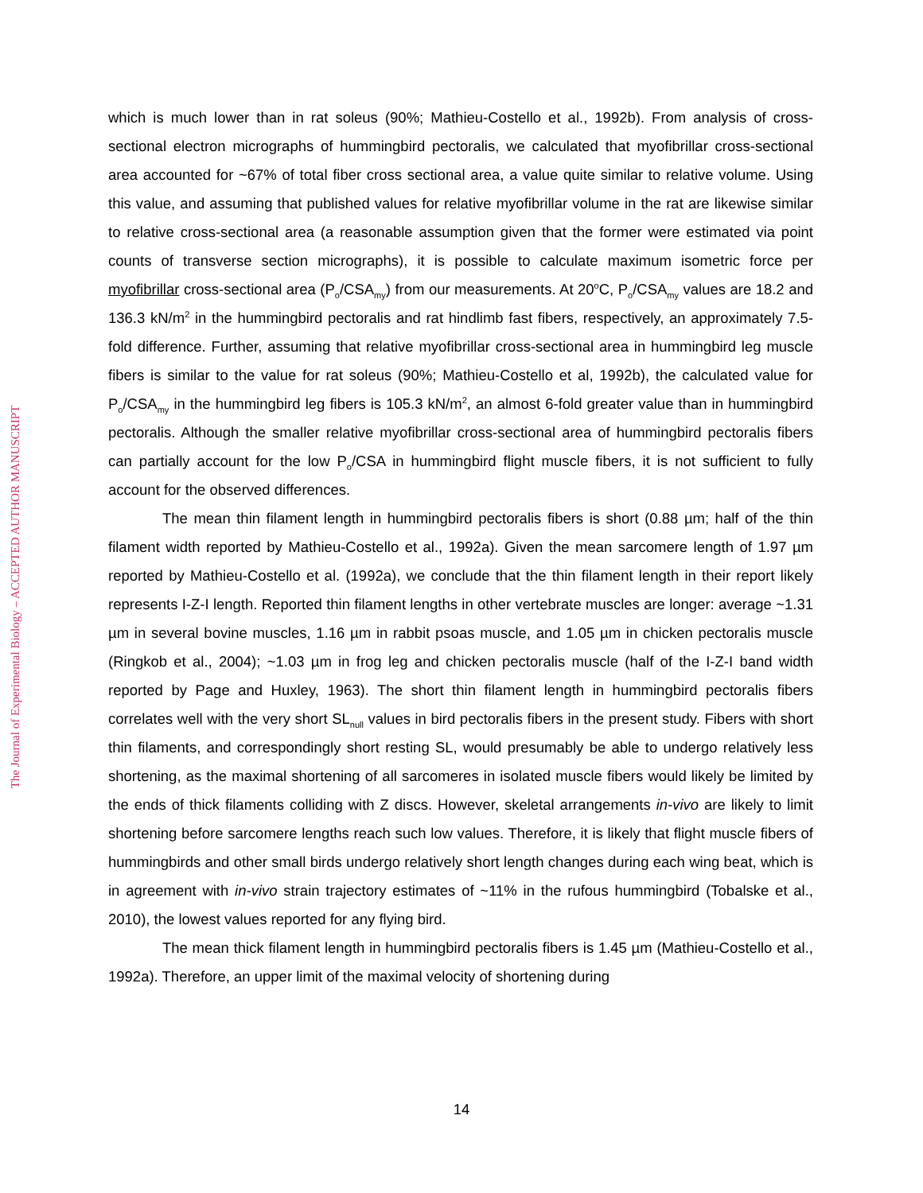The Journal of Experimental Biology – ACCEPTED AUTHOR MANUSCRIPT
which is much lower than in rat soleus (90%; Mathieu-Costello et al., 1992b). From analysis of cross-sectional electron micrographs of hummingbird pectoralis, we calculated that myofibrillar cross-sectional area accounted for ~67% of total fiber cross sectional area, a value quite similar to relative volume. Using this value, and assuming that published values for relative myofibrillar volume in the rat are likewise similar to relative cross-sectional area (a reasonable assumption given that the former were estimated via point counts of transverse section micrographs), it is possible to calculate maximum isometric force per myofibrillar cross-sectional area (P<sub>o</sub>/CSA<sub>my</sub>) from our measurements. At 20<sup>o</sup>C, P<sub>o</sub>/CSA<sub>my</sub> values are 18.2 and 136.3 kN/m<sup>2</sup> in the hummingbird pectoralis and rat hindlimb fast fibers, respectively, an approximately 7.5-fold difference. Further, assuming that relative myofibrillar cross-sectional area in hummingbird leg muscle fibers is similar to the value for rat soleus (90%; Mathieu-Costello et al, 1992b), the calculated value for P<sub>o</sub>/CSA<sub>my</sub> in the hummingbird leg fibers is 105.3 kN/m<sup>2</sup>, an almost 6-fold greater value than in hummingbird pectoralis. Although the smaller relative myofibrillar cross-sectional area of hummingbird pectoralis fibers can partially account for the low P<sub>o</sub>/CSA in hummingbird flight muscle fibers, it is not sufficient to fully account for the observed differences.
The mean thin filament length in hummingbird pectoralis fibers is short (0.88 µm; half of the thin filament width reported by Mathieu-Costello et al., 1992a). Given the mean sarcomere length of 1.97 µm reported by Mathieu-Costello et al. (1992a), we conclude that the thin filament length in their report likely represents I-Z-I length. Reported thin filament lengths in other vertebrate muscles are longer: average ~1.31 µm in several bovine muscles, 1.16 µm in rabbit psoas muscle, and 1.05 µm in chicken pectoralis muscle (Ringkob et al., 2004); ~1.03 µm in frog leg and chicken pectoralis muscle (half of the I-Z-I band width reported by Page and Huxley, 1963). The short thin filament length in hummingbird pectoralis fibers correlates well with the very short SL<sub>null</sub> values in bird pectoralis fibers in the present study. Fibers with short thin filaments, and correspondingly short resting SL, would presumably be able to undergo relatively less shortening, as the maximal shortening of all sarcomeres in isolated muscle fibers would likely be limited by the ends of thick filaments colliding with Z discs. However, skeletal arrangements in-vivo are likely to limit shortening before sarcomere lengths reach such low values. Therefore, it is likely that flight muscle fibers of hummingbirds and other small birds undergo relatively short length changes during each wing beat, which is in agreement with in-vivo strain trajectory estimates of ~11% in the rufous hummingbird (Tobalske et al., 2010), the lowest values reported for any flying bird.
The mean thick filament length in hummingbird pectoralis fibers is 1.45 µm (Mathieu-Costello et al., 1992a). Therefore, an upper limit of the maximal velocity of shortening during
14